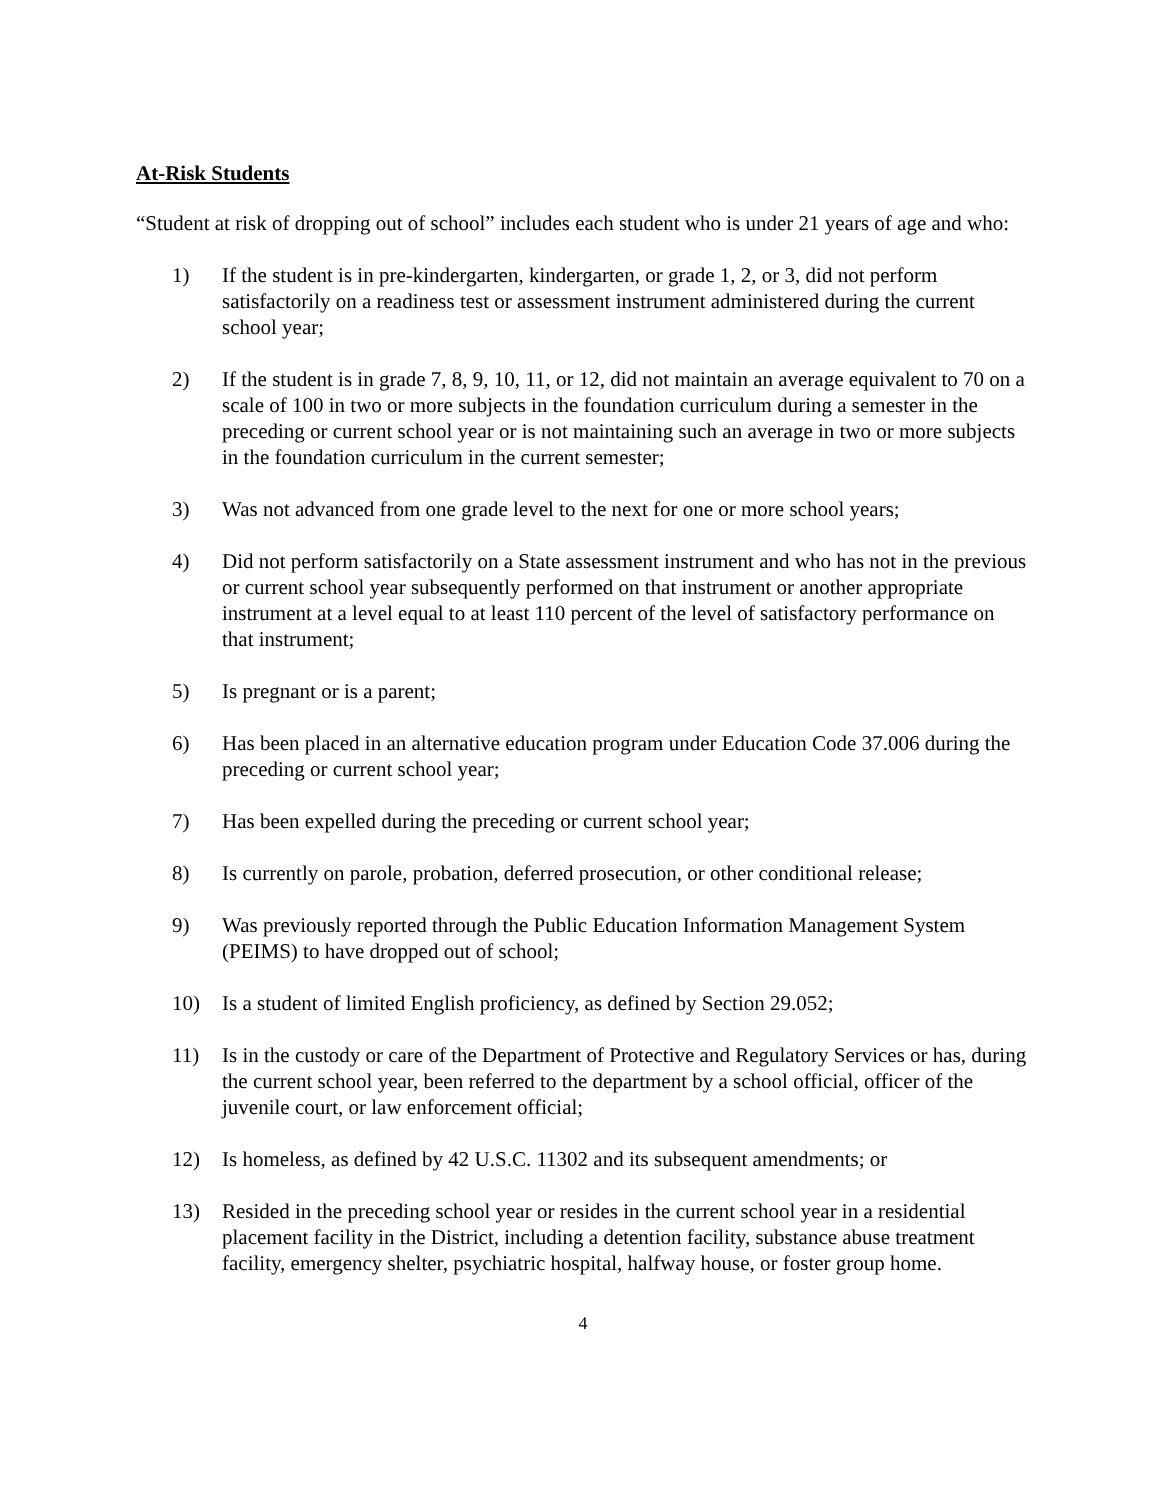At-Risk Students
“Student at risk of dropping out of school” includes each student who is under 21 years of age and who:
1) If the student is in pre-kindergarten, kindergarten, or grade 1, 2, or 3, did not perform satisfactorily on a readiness test or assessment instrument administered during the current school year;
2) If the student is in grade 7, 8, 9, 10, 11, or 12, did not maintain an average equivalent to 70 on a scale of 100 in two or more subjects in the foundation curriculum during a semester in the preceding or current school year or is not maintaining such an average in two or more subjects in the foundation curriculum in the current semester;
3) Was not advanced from one grade level to the next for one or more school years;
4) Did not perform satisfactorily on a State assessment instrument and who has not in the previous or current school year subsequently performed on that instrument or another appropriate instrument at a level equal to at least 110 percent of the level of satisfactory performance on that instrument;
5) Is pregnant or is a parent;
6) Has been placed in an alternative education program under Education Code 37.006 during the preceding or current school year;
7) Has been expelled during the preceding or current school year;
8) Is currently on parole, probation, deferred prosecution, or other conditional release;
9) Was previously reported through the Public Education Information Management System (PEIMS) to have dropped out of school;
10) Is a student of limited English proficiency, as defined by Section 29.052;
11) Is in the custody or care of the Department of Protective and Regulatory Services or has, during the current school year, been referred to the department by a school official, officer of the juvenile court, or law enforcement official;
12) Is homeless, as defined by 42 U.S.C. 11302 and its subsequent amendments; or
13) Resided in the preceding school year or resides in the current school year in a residential placement facility in the District, including a detention facility, substance abuse treatment facility, emergency shelter, psychiatric hospital, halfway house, or foster group home.
4